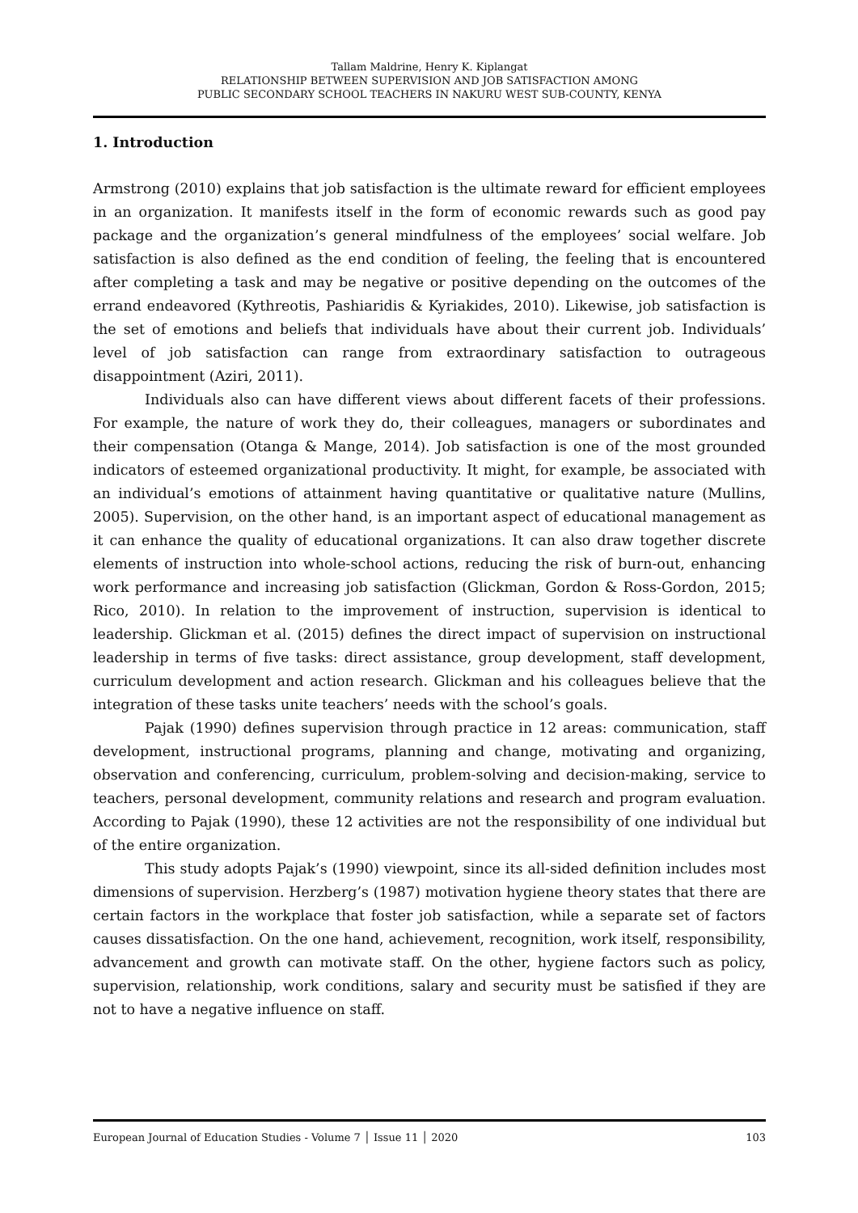Tallam Maldrine, Henry K. Kiplangat
RELATIONSHIP BETWEEN SUPERVISION AND JOB SATISFACTION AMONG
PUBLIC SECONDARY SCHOOL TEACHERS IN NAKURU WEST SUB-COUNTY, KENYA
1. Introduction
Armstrong (2010) explains that job satisfaction is the ultimate reward for efficient employees in an organization. It manifests itself in the form of economic rewards such as good pay package and the organization’s general mindfulness of the employees’ social welfare. Job satisfaction is also defined as the end condition of feeling, the feeling that is encountered after completing a task and may be negative or positive depending on the outcomes of the errand endeavored (Kythreotis, Pashiaridis & Kyriakides, 2010). Likewise, job satisfaction is the set of emotions and beliefs that individuals have about their current job. Individuals’ level of job satisfaction can range from extraordinary satisfaction to outrageous disappointment (Aziri, 2011).
Individuals also can have different views about different facets of their professions. For example, the nature of work they do, their colleagues, managers or subordinates and their compensation (Otanga & Mange, 2014). Job satisfaction is one of the most grounded indicators of esteemed organizational productivity. It might, for example, be associated with an individual’s emotions of attainment having quantitative or qualitative nature (Mullins, 2005). Supervision, on the other hand, is an important aspect of educational management as it can enhance the quality of educational organizations. It can also draw together discrete elements of instruction into whole-school actions, reducing the risk of burn-out, enhancing work performance and increasing job satisfaction (Glickman, Gordon & Ross-Gordon, 2015; Rico, 2010). In relation to the improvement of instruction, supervision is identical to leadership. Glickman et al. (2015) defines the direct impact of supervision on instructional leadership in terms of five tasks: direct assistance, group development, staff development, curriculum development and action research. Glickman and his colleagues believe that the integration of these tasks unite teachers’ needs with the school’s goals.
Pajak (1990) defines supervision through practice in 12 areas: communication, staff development, instructional programs, planning and change, motivating and organizing, observation and conferencing, curriculum, problem-solving and decision-making, service to teachers, personal development, community relations and research and program evaluation. According to Pajak (1990), these 12 activities are not the responsibility of one individual but of the entire organization.
This study adopts Pajak’s (1990) viewpoint, since its all-sided definition includes most dimensions of supervision. Herzberg’s (1987) motivation hygiene theory states that there are certain factors in the workplace that foster job satisfaction, while a separate set of factors causes dissatisfaction. On the one hand, achievement, recognition, work itself, responsibility, advancement and growth can motivate staff. On the other, hygiene factors such as policy, supervision, relationship, work conditions, salary and security must be satisfied if they are not to have a negative influence on staff.
European Journal of Education Studies - Volume 7 │ Issue 11 │ 2020 103